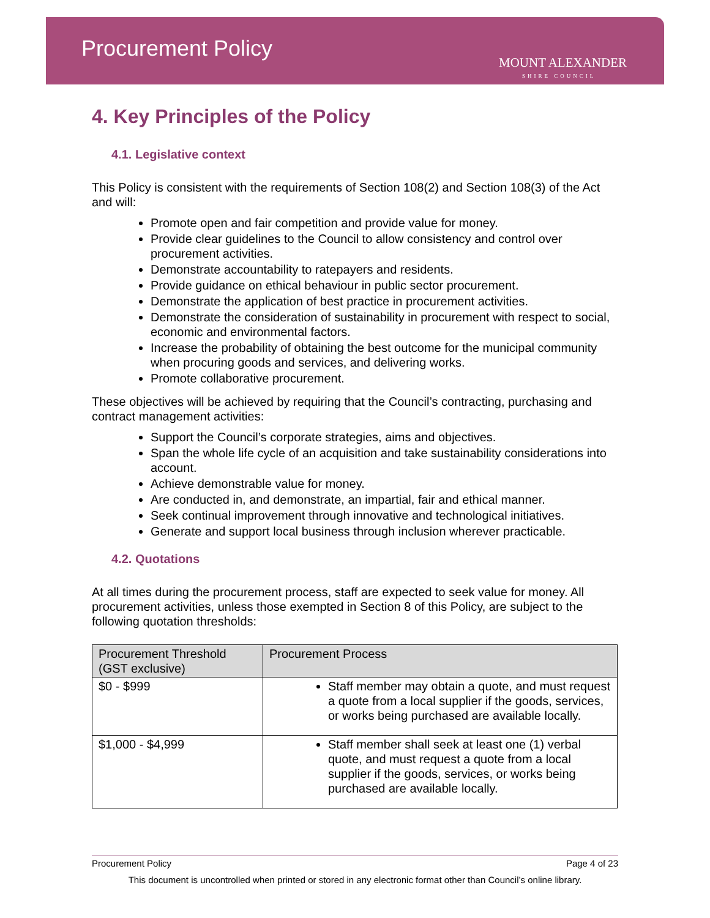Procurement Policy
MOUNT ALEXANDER
SHIRE COUNCIL
4. Key Principles of the Policy
4.1. Legislative context
This Policy is consistent with the requirements of Section 108(2) and Section 108(3) of the Act and will:
Promote open and fair competition and provide value for money.
Provide clear guidelines to the Council to allow consistency and control over procurement activities.
Demonstrate accountability to ratepayers and residents.
Provide guidance on ethical behaviour in public sector procurement.
Demonstrate the application of best practice in procurement activities.
Demonstrate the consideration of sustainability in procurement with respect to social, economic and environmental factors.
Increase the probability of obtaining the best outcome for the municipal community when procuring goods and services, and delivering works.
Promote collaborative procurement.
These objectives will be achieved by requiring that the Council’s contracting, purchasing and contract management activities:
Support the Council’s corporate strategies, aims and objectives.
Span the whole life cycle of an acquisition and take sustainability considerations into account.
Achieve demonstrable value for money.
Are conducted in, and demonstrate, an impartial, fair and ethical manner.
Seek continual improvement through innovative and technological initiatives.
Generate and support local business through inclusion wherever practicable.
4.2. Quotations
At all times during the procurement process, staff are expected to seek value for money. All procurement activities, unless those exempted in Section 8 of this Policy, are subject to the following quotation thresholds:
| Procurement Threshold (GST exclusive) | Procurement Process |
| --- | --- |
| $0 - $999 | Staff member may obtain a quote, and must request a quote from a local supplier if the goods, services, or works being purchased are available locally. |
| $1,000 - $4,999 | Staff member shall seek at least one (1) verbal quote, and must request a quote from a local supplier if the goods, services, or works being purchased are available locally. |
Procurement Policy Page 4 of 23
This document is uncontrolled when printed or stored in any electronic format other than Council’s online library.